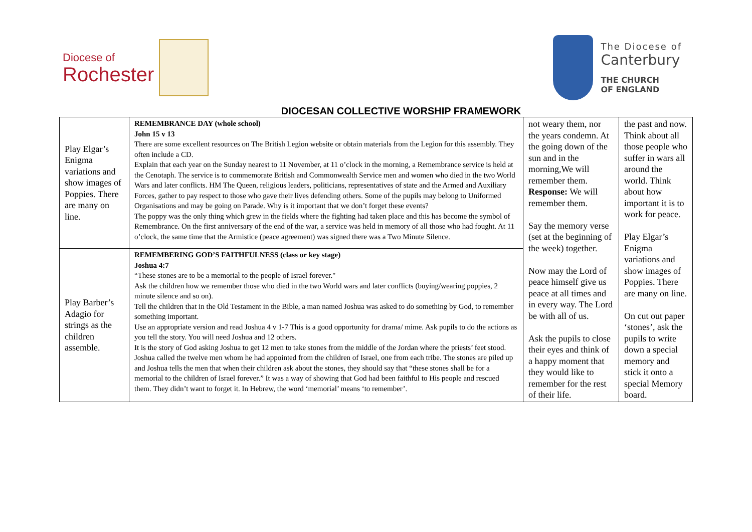Diocese of
Rochester
The Diocese of
Canterbury
THE CHURCH
OF ENGLAND
DIOCESAN COLLECTIVE WORSHIP FRAMEWORK
| Play Elgar’s Enigma variations and show images of Poppies. There are many on line. | REMEMBRANCE DAY (whole school) John 15 v 13 There are some excellent resources on The British Legion website or obtain materials from the Legion for this assembly. They often include a CD. Explain that each year on the Sunday nearest to 11 November, at 11 o’clock in the morning, a Remembrance service is held at the Cenotaph. The service is to commemorate British and Commonwealth Service men and women who died in the two World Wars and later conflicts. HM The Queen, religious leaders, politicians, representatives of state and the Armed and Auxiliary Forces, gather to pay respect to those who gave their lives defending others. Some of the pupils may belong to Uniformed Organisations and may be going on Parade. Why is it important that we don’t forget these events? The poppy was the only thing which grew in the fields where the fighting had taken place and this has become the symbol of Remembrance. On the first anniversary of the end of the war, a service was held in memory of all those who had fought. At 11 o’clock, the same time that the Armistice (peace agreement) was signed there was a Two Minute Silence. | not weary them, nor the years condemn. At the going down of the sun and in the morning,We will remember them. Response: We will remember them. Say the memory verse (set at the beginning of the week) together. Now may the Lord of peace himself give us peace at all times and in every way. The Lord be with all of us. Ask the pupils to close their eyes and think of a happy moment that they would like to remember for the rest of their life. | the past and now. Think about all those people who suffer in wars all around the world. Think about how important it is to work for peace. Play Elgar’s Enigma variations and show images of Poppies. There are many on line. On cut out paper ‘stones’, ask the pupils to write down a special memory and stick it onto a special Memory board. |
| Play Barber’s Adagio for strings as the children assemble. | REMEMBERING GOD’S FAITHFULNESS (class or key stage) Joshua 4:7 “These stones are to be a memorial to the people of Israel forever." Ask the children how we remember those who died in the two World wars and later conflicts (buying/wearing poppies, 2 minute silence and so on). Tell the children that in the Old Testament in the Bible, a man named Joshua was asked to do something by God, to remember something important. Use an appropriate version and read Joshua 4 v 1-7 This is a good opportunity for drama/ mime. Ask pupils to do the actions as you tell the story. You will need Joshua and 12 others. It is the story of God asking Joshua to get 12 men to take stones from the middle of the Jordan where the priests’ feet stood. Joshua called the twelve men whom he had appointed from the children of Israel, one from each tribe. The stones are piled up and Joshua tells the men that when their children ask about the stones, they should say that “these stones shall be for a memorial to the children of Israel forever.” It was a way of showing that God had been faithful to His people and rescued them. They didn’t want to forget it. In Hebrew, the word ‘memorial’ means ‘to remember’. | | |